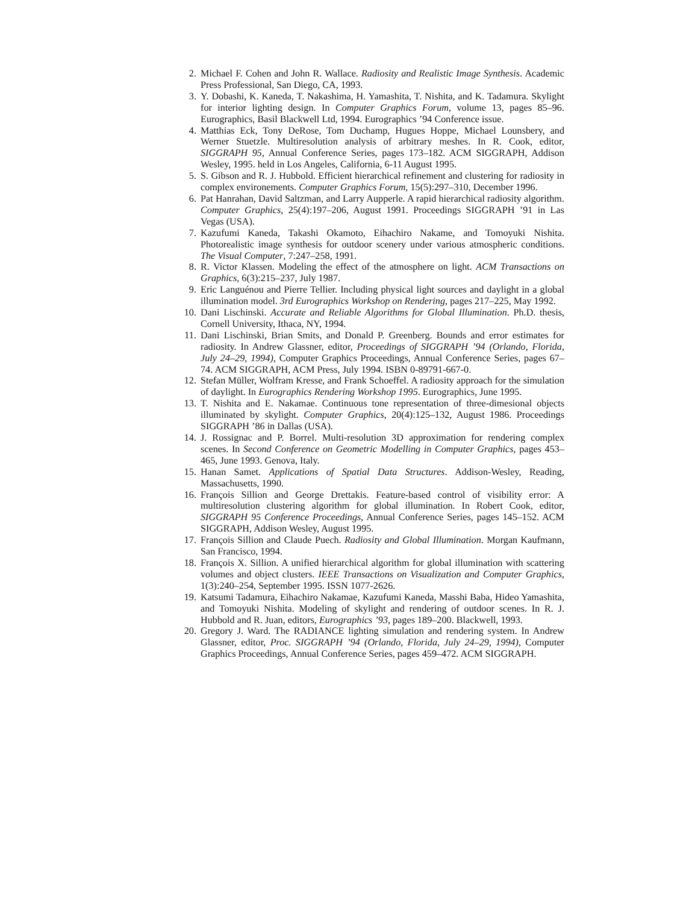2. Michael F. Cohen and John R. Wallace. Radiosity and Realistic Image Synthesis. Academic Press Professional, San Diego, CA, 1993.
3. Y. Dobashi, K. Kaneda, T. Nakashima, H. Yamashita, T. Nishita, and K. Tadamura. Skylight for interior lighting design. In Computer Graphics Forum, volume 13, pages 85–96. Eurographics, Basil Blackwell Ltd, 1994. Eurographics ’94 Conference issue.
4. Matthias Eck, Tony DeRose, Tom Duchamp, Hugues Hoppe, Michael Lounsbery, and Werner Stuetzle. Multiresolution analysis of arbitrary meshes. In R. Cook, editor, SIGGRAPH 95, Annual Conference Series, pages 173–182. ACM SIGGRAPH, Addison Wesley, 1995. held in Los Angeles, California, 6-11 August 1995.
5. S. Gibson and R. J. Hubbold. Efficient hierarchical refinement and clustering for radiosity in complex environements. Computer Graphics Forum, 15(5):297–310, December 1996.
6. Pat Hanrahan, David Saltzman, and Larry Aupperle. A rapid hierarchical radiosity algorithm. Computer Graphics, 25(4):197–206, August 1991. Proceedings SIGGRAPH ’91 in Las Vegas (USA).
7. Kazufumi Kaneda, Takashi Okamoto, Eihachiro Nakame, and Tomoyuki Nishita. Photorealistic image synthesis for outdoor scenery under various atmospheric conditions. The Visual Computer, 7:247–258, 1991.
8. R. Victor Klassen. Modeling the effect of the atmosphere on light. ACM Transactions on Graphics, 6(3):215–237, July 1987.
9. Eric Languénou and Pierre Tellier. Including physical light sources and daylight in a global illumination model. 3rd Eurographics Workshop on Rendering, pages 217–225, May 1992.
10. Dani Lischinski. Accurate and Reliable Algorithms for Global Illumination. Ph.D. thesis, Cornell University, Ithaca, NY, 1994.
11. Dani Lischinski, Brian Smits, and Donald P. Greenberg. Bounds and error estimates for radiosity. In Andrew Glassner, editor, Proceedings of SIGGRAPH ’94 (Orlando, Florida, July 24–29, 1994), Computer Graphics Proceedings, Annual Conference Series, pages 67–74. ACM SIGGRAPH, ACM Press, July 1994. ISBN 0-89791-667-0.
12. Stefan Müller, Wolfram Kresse, and Frank Schoeffel. A radiosity approach for the simulation of daylight. In Eurographics Rendering Workshop 1995. Eurographics, June 1995.
13. T. Nishita and E. Nakamae. Continuous tone representation of three-dimesional objects illuminated by skylight. Computer Graphics, 20(4):125–132, August 1986. Proceedings SIGGRAPH ’86 in Dallas (USA).
14. J. Rossignac and P. Borrel. Multi-resolution 3D approximation for rendering complex scenes. In Second Conference on Geometric Modelling in Computer Graphics, pages 453–465, June 1993. Genova, Italy.
15. Hanan Samet. Applications of Spatial Data Structures. Addison-Wesley, Reading, Massachusetts, 1990.
16. François Sillion and George Drettakis. Feature-based control of visibility error: A multiresolution clustering algorithm for global illumination. In Robert Cook, editor, SIGGRAPH 95 Conference Proceedings, Annual Conference Series, pages 145–152. ACM SIGGRAPH, Addison Wesley, August 1995.
17. François Sillion and Claude Puech. Radiosity and Global Illumination. Morgan Kaufmann, San Francisco, 1994.
18. François X. Sillion. A unified hierarchical algorithm for global illumination with scattering volumes and object clusters. IEEE Transactions on Visualization and Computer Graphics, 1(3):240–254, September 1995. ISSN 1077-2626.
19. Katsumi Tadamura, Eihachiro Nakamae, Kazufumi Kaneda, Masshi Baba, Hideo Yamashita, and Tomoyuki Nishita. Modeling of skylight and rendering of outdoor scenes. In R. J. Hubbold and R. Juan, editors, Eurographics ’93, pages 189–200. Blackwell, 1993.
20. Gregory J. Ward. The RADIANCE lighting simulation and rendering system. In Andrew Glassner, editor, Proc. SIGGRAPH ’94 (Orlando, Florida, July 24–29, 1994), Computer Graphics Proceedings, Annual Conference Series, pages 459–472. ACM SIGGRAPH.